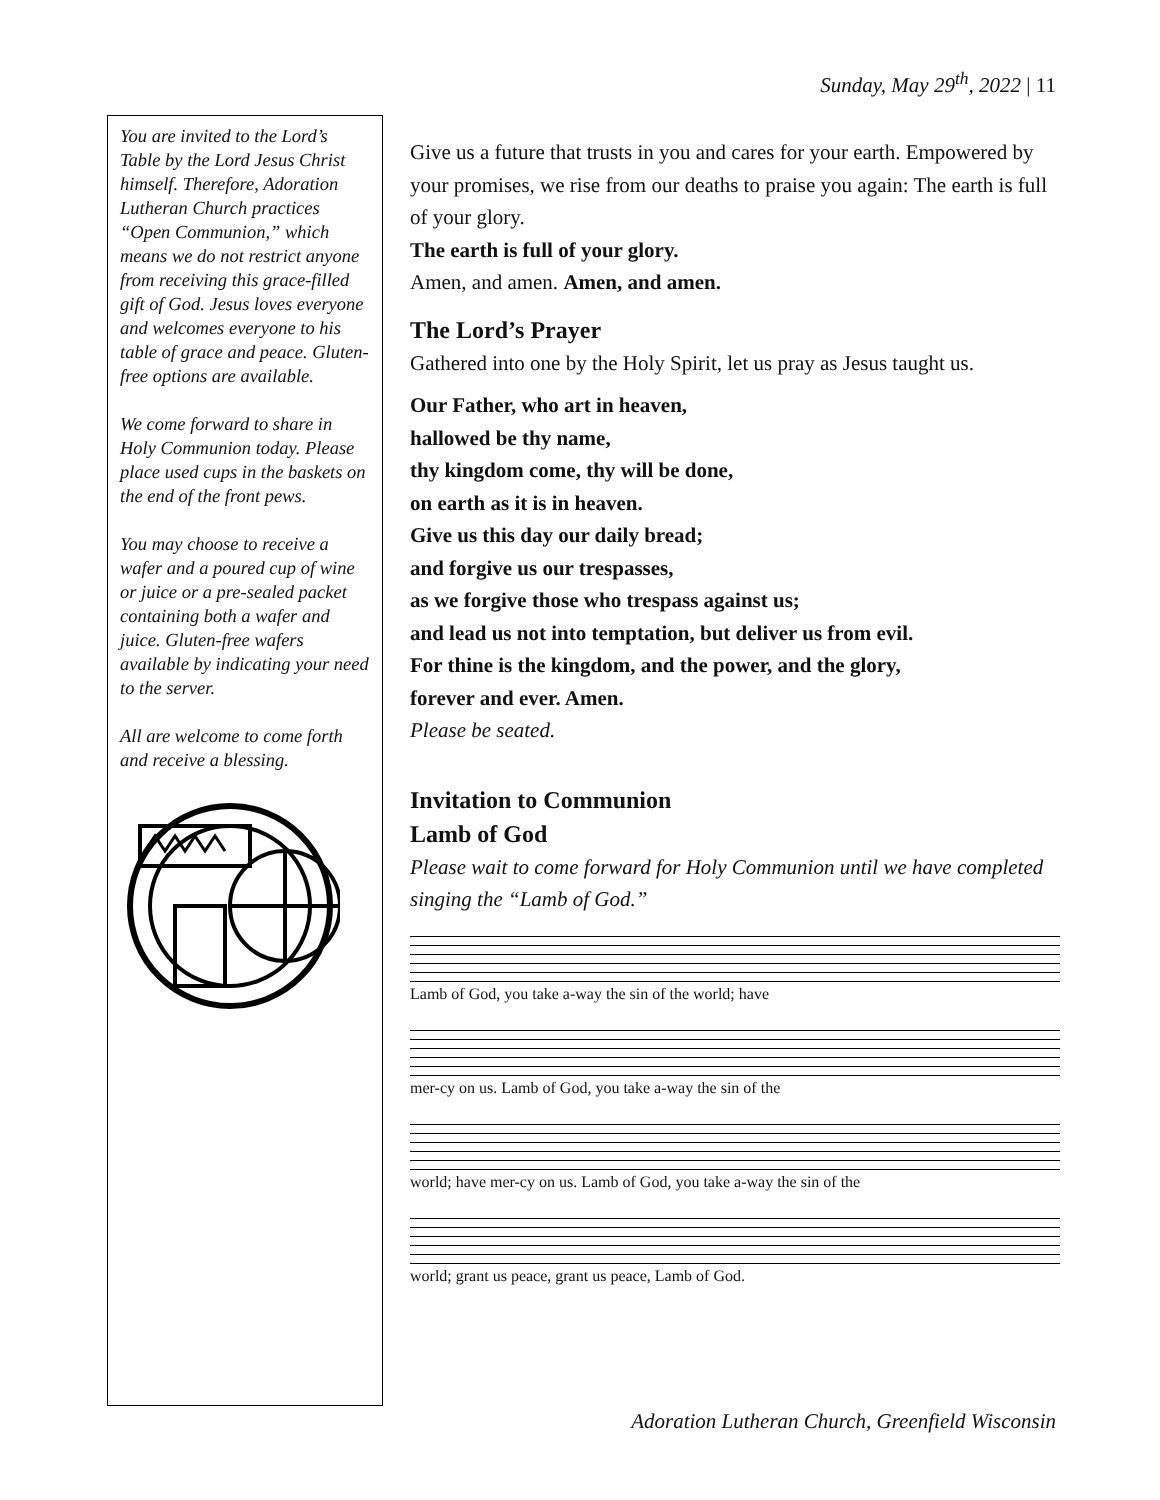Sunday, May 29<sup>th</sup>, 2022 | 11
You are invited to the Lord’s Table by the Lord Jesus Christ himself. Therefore, Adoration Lutheran Church practices “Open Communion,” which means we do not restrict anyone from receiving this grace-filled gift of God. Jesus loves everyone and welcomes everyone to his table of grace and peace. Gluten-free options are available.
We come forward to share in Holy Communion today. Please place used cups in the baskets on the end of the front pews.
You may choose to receive a wafer and a poured cup of wine or juice or a pre-sealed packet containing both a wafer and juice. Gluten-free wafers available by indicating your need to the server.
All are welcome to come forth and receive a blessing.
Give us a future that trusts in you and cares for your earth. Empowered by your promises, we rise from our deaths to praise you again: The earth is full of your glory.
The earth is full of your glory.
Amen, and amen. Amen, and amen.
The Lord’s Prayer
Gathered into one by the Holy Spirit, let us pray as Jesus taught us.
Our Father, who art in heaven,
hallowed be thy name,
thy kingdom come, thy will be done,
on earth as it is in heaven.
Give us this day our daily bread;
and forgive us our trespasses,
as we forgive those who trespass against us;
and lead us not into temptation, but deliver us from evil.
For thine is the kingdom, and the power, and the glory,
forever and ever. Amen.
Please be seated.
Invitation to Communion
Lamb of God
Please wait to come forward for Holy Communion until we have completed singing the “Lamb of God.”
Lamb of God, you take a-way the sin of the world; have
mer-cy on us. Lamb of God, you take a-way the sin of the
world; have mer-cy on us. Lamb of God, you take a-way the sin of the
world; grant us peace, grant us peace, Lamb of God.
Adoration Lutheran Church, Greenfield Wisconsin